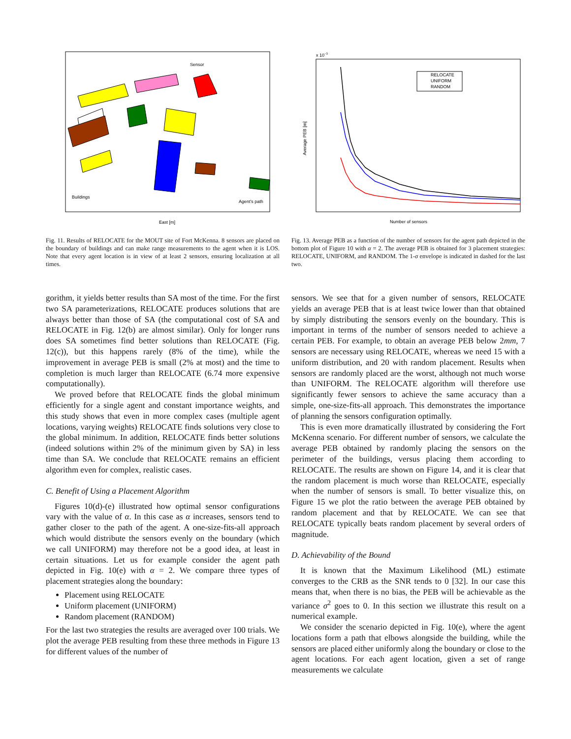Buildings
Sensor
Agent’s path
East [m]
Fig. 11. Results of RELOCATE for the MOUT site of Fort McKenna. 8 sensors are placed on the boundary of buildings and can make range measurements to the agent when it is LOS. Note that every agent location is in view of at least 2 sensors, ensuring localization at all times.
gorithm, it yields better results than SA most of the time. For the first two SA parameterizations, RELOCATE produces solutions that are always better than those of SA (the computational cost of SA and RELOCATE in Fig. 12(b) are almost similar). Only for longer runs does SA sometimes find better solutions than RELOCATE (Fig. 12(c)), but this happens rarely (8% of the time), while the improvement in average PEB is small (2% at most) and the time to completion is much larger than RELOCATE (6.74 more expensive computationally).
We proved before that RELOCATE finds the global minimum efficiently for a single agent and constant importance weights, and this study shows that even in more complex cases (multiple agent locations, varying weights) RELOCATE finds solutions very close to the global minimum. In addition, RELOCATE finds better solutions (indeed solutions within 2% of the minimum given by SA) in less time than SA. We conclude that RELOCATE remains an efficient algorithm even for complex, realistic cases.
C. Benefit of Using a Placement Algorithm
Figures 10(d)-(e) illustrated how optimal sensor configurations vary with the value of α. In this case as α increases, sensors tend to gather closer to the path of the agent. A one-size-fits-all approach which would distribute the sensors evenly on the boundary (which we call UNIFORM) may therefore not be a good idea, at least in certain situations. Let us for example consider the agent path depicted in Fig. 10(e) with α = 2. We compare three types of placement strategies along the boundary:
Placement using RELOCATE
Uniform placement (UNIFORM)
Random placement (RANDOM)
For the last two strategies the results are averaged over 100 trials. We plot the average PEB resulting from these three methods in Figure 13 for different values of the number of
RELOCATE
UNIFORM
RANDOM
Number of sensors
Average PEB [m]
x 10−3
Fig. 13. Average PEB as a function of the number of sensors for the agent path depicted in the bottom plot of Figure 10 with α = 2. The average PEB is obtained for 3 placement strategies: RELOCATE, UNIFORM, and RANDOM. The 1-σ envelope is indicated in dashed for the last two.
sensors. We see that for a given number of sensors, RELOCATE yields an average PEB that is at least twice lower than that obtained by simply distributing the sensors evenly on the boundary. This is important in terms of the number of sensors needed to achieve a certain PEB. For example, to obtain an average PEB below 2mm, 7 sensors are necessary using RELOCATE, whereas we need 15 with a uniform distribution, and 20 with random placement. Results when sensors are randomly placed are the worst, although not much worse than UNIFORM. The RELOCATE algorithm will therefore use significantly fewer sensors to achieve the same accuracy than a simple, one-size-fits-all approach. This demonstrates the importance of planning the sensors configuration optimally.
This is even more dramatically illustrated by considering the Fort McKenna scenario. For different number of sensors, we calculate the average PEB obtained by randomly placing the sensors on the perimeter of the buildings, versus placing them according to RELOCATE. The results are shown on Figure 14, and it is clear that the random placement is much worse than RELOCATE, especially when the number of sensors is small. To better visualize this, on Figure 15 we plot the ratio between the average PEB obtained by random placement and that by RELOCATE. We can see that RELOCATE typically beats random placement by several orders of magnitude.
D. Achievability of the Bound
It is known that the Maximum Likelihood (ML) estimate converges to the CRB as the SNR tends to 0 [32]. In our case this means that, when there is no bias, the PEB will be achievable as the variance σ<sup>2</sup> goes to 0. In this section we illustrate this result on a numerical example.
We consider the scenario depicted in Fig. 10(e), where the agent locations form a path that elbows alongside the building, while the sensors are placed either uniformly along the boundary or close to the agent locations. For each agent location, given a set of range measurements we calculate